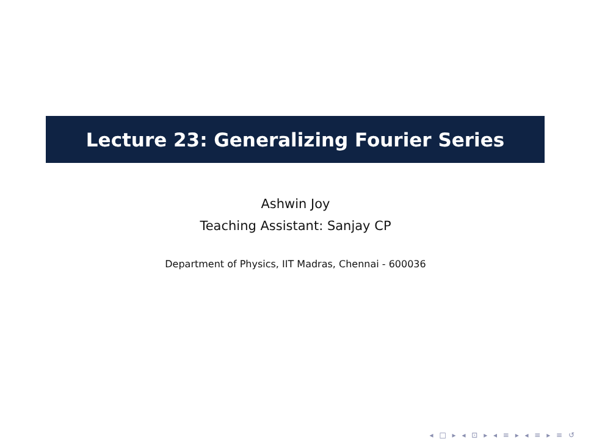Lecture 23: Generalizing Fourier Series
Ashwin Joy
Teaching Assistant: Sanjay CP
Department of Physics, IIT Madras, Chennai - 600036
◂ □ ▸ ◂ ⊡ ▸ ◂ ≡ ▸ ◂ ≡ ▸ ≡ ↺